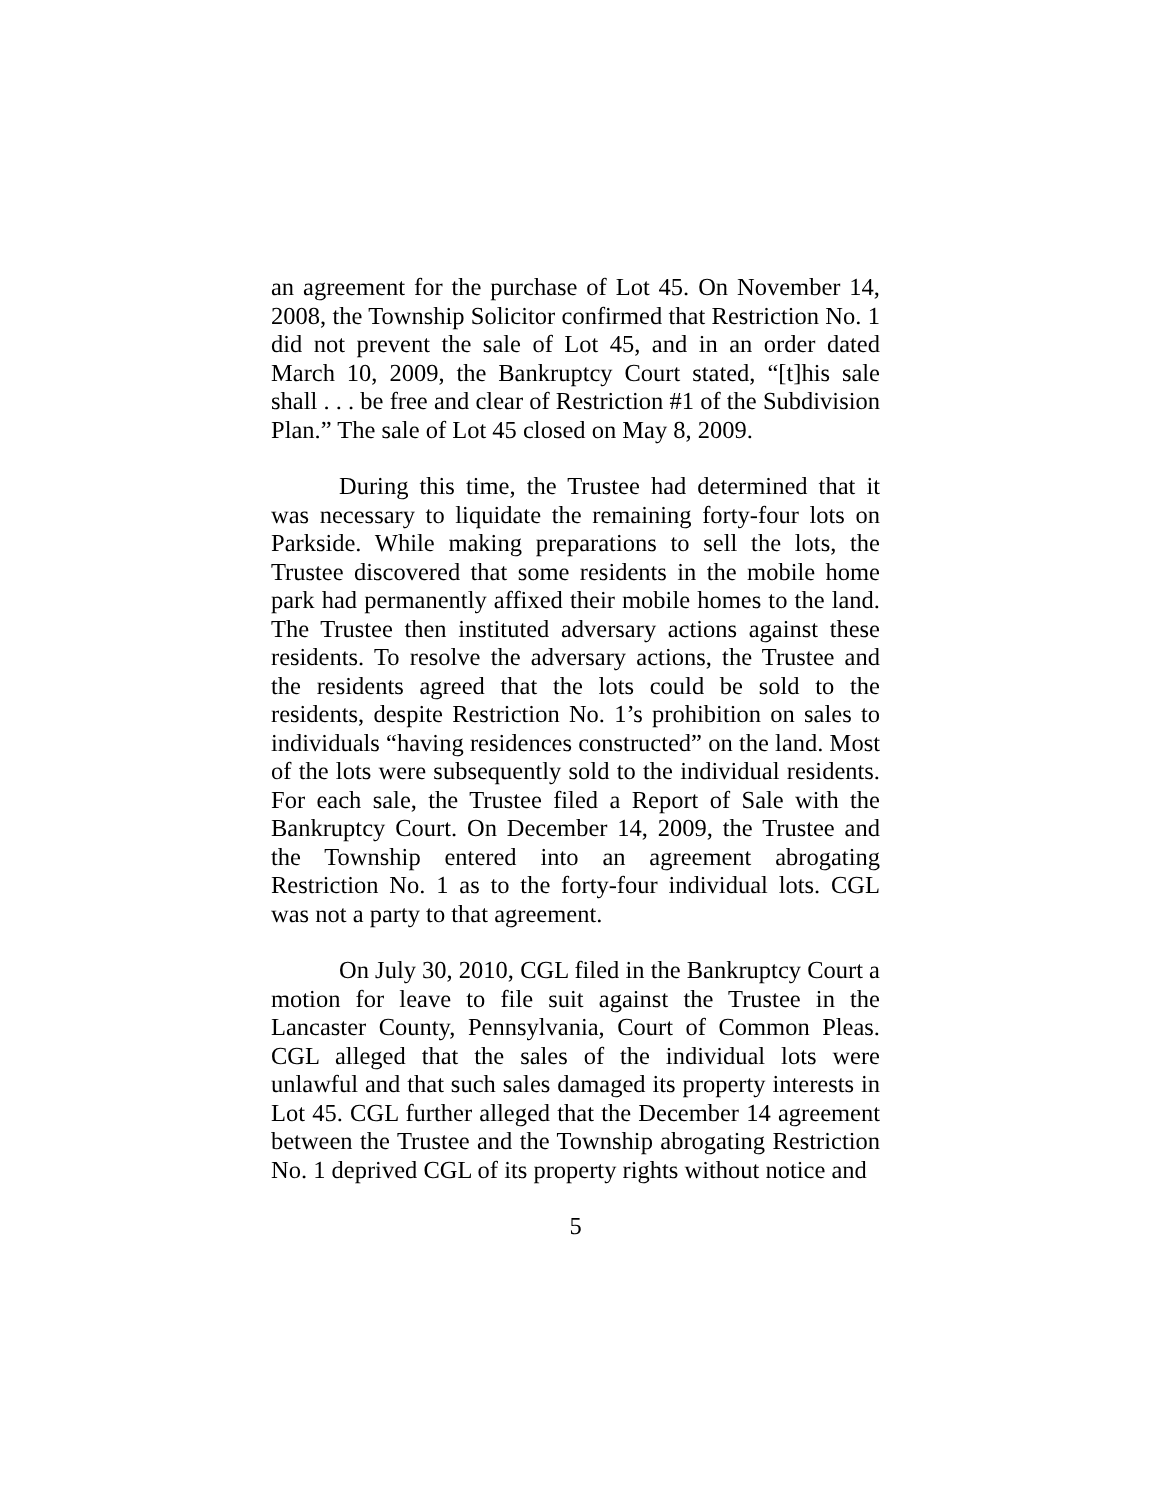an agreement for the purchase of Lot 45. On November 14, 2008, the Township Solicitor confirmed that Restriction No. 1 did not prevent the sale of Lot 45, and in an order dated March 10, 2009, the Bankruptcy Court stated, “[t]his sale shall . . . be free and clear of Restriction #1 of the Subdivision Plan.” The sale of Lot 45 closed on May 8, 2009.
During this time, the Trustee had determined that it was necessary to liquidate the remaining forty-four lots on Parkside. While making preparations to sell the lots, the Trustee discovered that some residents in the mobile home park had permanently affixed their mobile homes to the land. The Trustee then instituted adversary actions against these residents. To resolve the adversary actions, the Trustee and the residents agreed that the lots could be sold to the residents, despite Restriction No. 1’s prohibition on sales to individuals “having residences constructed” on the land. Most of the lots were subsequently sold to the individual residents. For each sale, the Trustee filed a Report of Sale with the Bankruptcy Court. On December 14, 2009, the Trustee and the Township entered into an agreement abrogating Restriction No. 1 as to the forty-four individual lots. CGL was not a party to that agreement.
On July 30, 2010, CGL filed in the Bankruptcy Court a motion for leave to file suit against the Trustee in the Lancaster County, Pennsylvania, Court of Common Pleas. CGL alleged that the sales of the individual lots were unlawful and that such sales damaged its property interests in Lot 45. CGL further alleged that the December 14 agreement between the Trustee and the Township abrogating Restriction No. 1 deprived CGL of its property rights without notice and
5